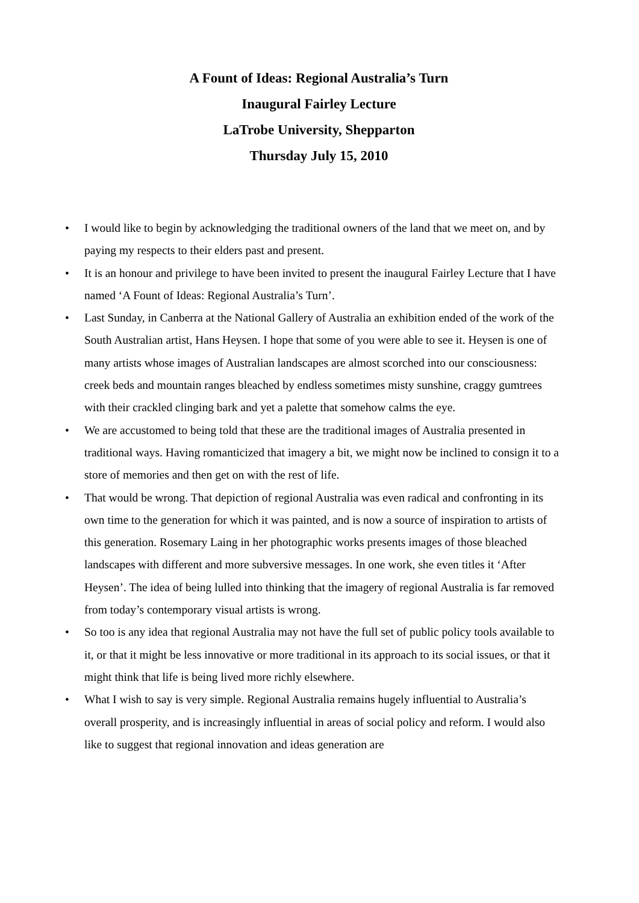A Fount of Ideas: Regional Australia’s Turn
Inaugural Fairley Lecture
LaTrobe University, Shepparton
Thursday July 15, 2010
• I would like to begin by acknowledging the traditional owners of the land that we meet on, and by paying my respects to their elders past and present.
• It is an honour and privilege to have been invited to present the inaugural Fairley Lecture that I have named ‘A Fount of Ideas: Regional Australia’s Turn’.
• Last Sunday, in Canberra at the National Gallery of Australia an exhibition ended of the work of the South Australian artist, Hans Heysen. I hope that some of you were able to see it. Heysen is one of many artists whose images of Australian landscapes are almost scorched into our consciousness: creek beds and mountain ranges bleached by endless sometimes misty sunshine, craggy gumtrees with their crackled clinging bark and yet a palette that somehow calms the eye.
• We are accustomed to being told that these are the traditional images of Australia presented in traditional ways. Having romanticized that imagery a bit, we might now be inclined to consign it to a store of memories and then get on with the rest of life.
• That would be wrong. That depiction of regional Australia was even radical and confronting in its own time to the generation for which it was painted, and is now a source of inspiration to artists of this generation. Rosemary Laing in her photographic works presents images of those bleached landscapes with different and more subversive messages. In one work, she even titles it ‘After Heysen’. The idea of being lulled into thinking that the imagery of regional Australia is far removed from today’s contemporary visual artists is wrong.
• So too is any idea that regional Australia may not have the full set of public policy tools available to it, or that it might be less innovative or more traditional in its approach to its social issues, or that it might think that life is being lived more richly elsewhere.
• What I wish to say is very simple. Regional Australia remains hugely influential to Australia’s overall prosperity, and is increasingly influential in areas of social policy and reform. I would also like to suggest that regional innovation and ideas generation are